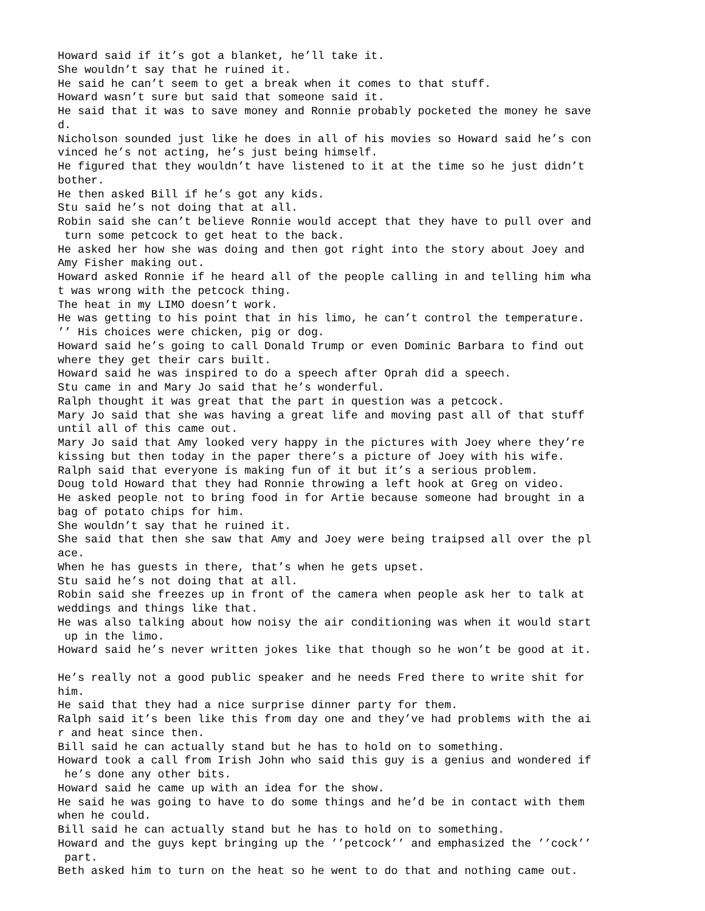Howard said if it’s got a blanket, he’ll take it.
She wouldn’t say that he ruined it.
He said he can’t seem to get a break when it comes to that stuff.
Howard wasn’t sure but said that someone said it.
He said that it was to save money and Ronnie probably pocketed the money he save
d.
Nicholson sounded just like he does in all of his movies so Howard said he’s con
vinced he’s not acting, he’s just being himself.
He figured that they wouldn’t have listened to it at the time so he just didn’t
bother.
He then asked Bill if he’s got any kids.
Stu said he’s not doing that at all.
Robin said she can’t believe Ronnie would accept that they have to pull over and
 turn some petcock to get heat to the back.
He asked her how she was doing and then got right into the story about Joey and
Amy Fisher making out.
Howard asked Ronnie if he heard all of the people calling in and telling him wha
t was wrong with the petcock thing.
The heat in my LIMO doesn’t work.
He was getting to his point that in his limo, he can’t control the temperature.
’’ His choices were chicken, pig or dog.
Howard said he’s going to call Donald Trump or even Dominic Barbara to find out
where they get their cars built.
Howard said he was inspired to do a speech after Oprah did a speech.
Stu came in and Mary Jo said that he’s wonderful.
Ralph thought it was great that the part in question was a petcock.
Mary Jo said that she was having a great life and moving past all of that stuff
until all of this came out.
Mary Jo said that Amy looked very happy in the pictures with Joey where they’re
kissing but then today in the paper there’s a picture of Joey with his wife.
Ralph said that everyone is making fun of it but it’s a serious problem.
Doug told Howard that they had Ronnie throwing a left hook at Greg on video.
He asked people not to bring food in for Artie because someone had brought in a
bag of potato chips for him.
She wouldn’t say that he ruined it.
She said that then she saw that Amy and Joey were being traipsed all over the pl
ace.
When he has guests in there, that’s when he gets upset.
Stu said he’s not doing that at all.
Robin said she freezes up in front of the camera when people ask her to talk at
weddings and things like that.
He was also talking about how noisy the air conditioning was when it would start
 up in the limo.
Howard said he’s never written jokes like that though so he won’t be good at it.

He’s really not a good public speaker and he needs Fred there to write shit for
him.
He said that they had a nice surprise dinner party for them.
Ralph said it’s been like this from day one and they’ve had problems with the ai
r and heat since then.
Bill said he can actually stand but he has to hold on to something.
Howard took a call from Irish John who said this guy is a genius and wondered if
 he’s done any other bits.
Howard said he came up with an idea for the show.
He said he was going to have to do some things and he’d be in contact with them
when he could.
Bill said he can actually stand but he has to hold on to something.
Howard and the guys kept bringing up the ’’petcock’’ and emphasized the ’’cock’’
 part.
Beth asked him to turn on the heat so he went to do that and nothing came out.